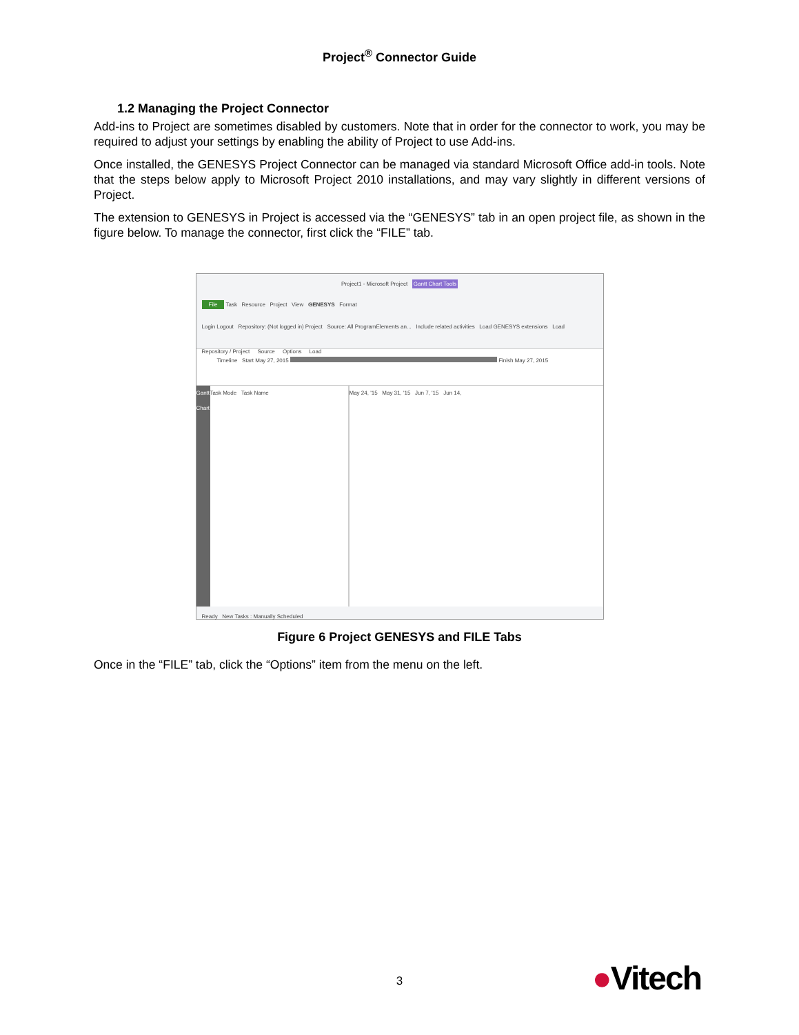Project<sup>®</sup> Connector Guide
1.2 Managing the Project Connector
Add-ins to Project are sometimes disabled by customers. Note that in order for the connector to work, you may be required to adjust your settings by enabling the ability of Project to use Add-ins.
Once installed, the GENESYS Project Connector can be managed via standard Microsoft Office add-in tools. Note that the steps below apply to Microsoft Project 2010 installations, and may vary slightly in different versions of Project.
The extension to GENESYS in Project is accessed via the “GENESYS” tab in an open project file, as shown in the figure below. To manage the connector, first click the “FILE” tab.
Project1 - Microsoft Project Gantt Chart Tools
File Task Resource Project View GENESYS Format
Login Logout Repository: (Not logged in) Project Source: All ProgramElements an... Include related activities Load GENESYS extensions Load
Repository / Project Source Options Load
Timeline Start May 27, 2015 Finish May 27, 2015
Gantt Chart
Task Mode Task Name May 24, '15 May 31, '15 Jun 7, '15 Jun 14,
Ready New Tasks : Manually Scheduled
Figure 6 Project GENESYS and FILE Tabs
Once in the “FILE” tab, click the “Options” item from the menu on the left.
3 ●Vitech